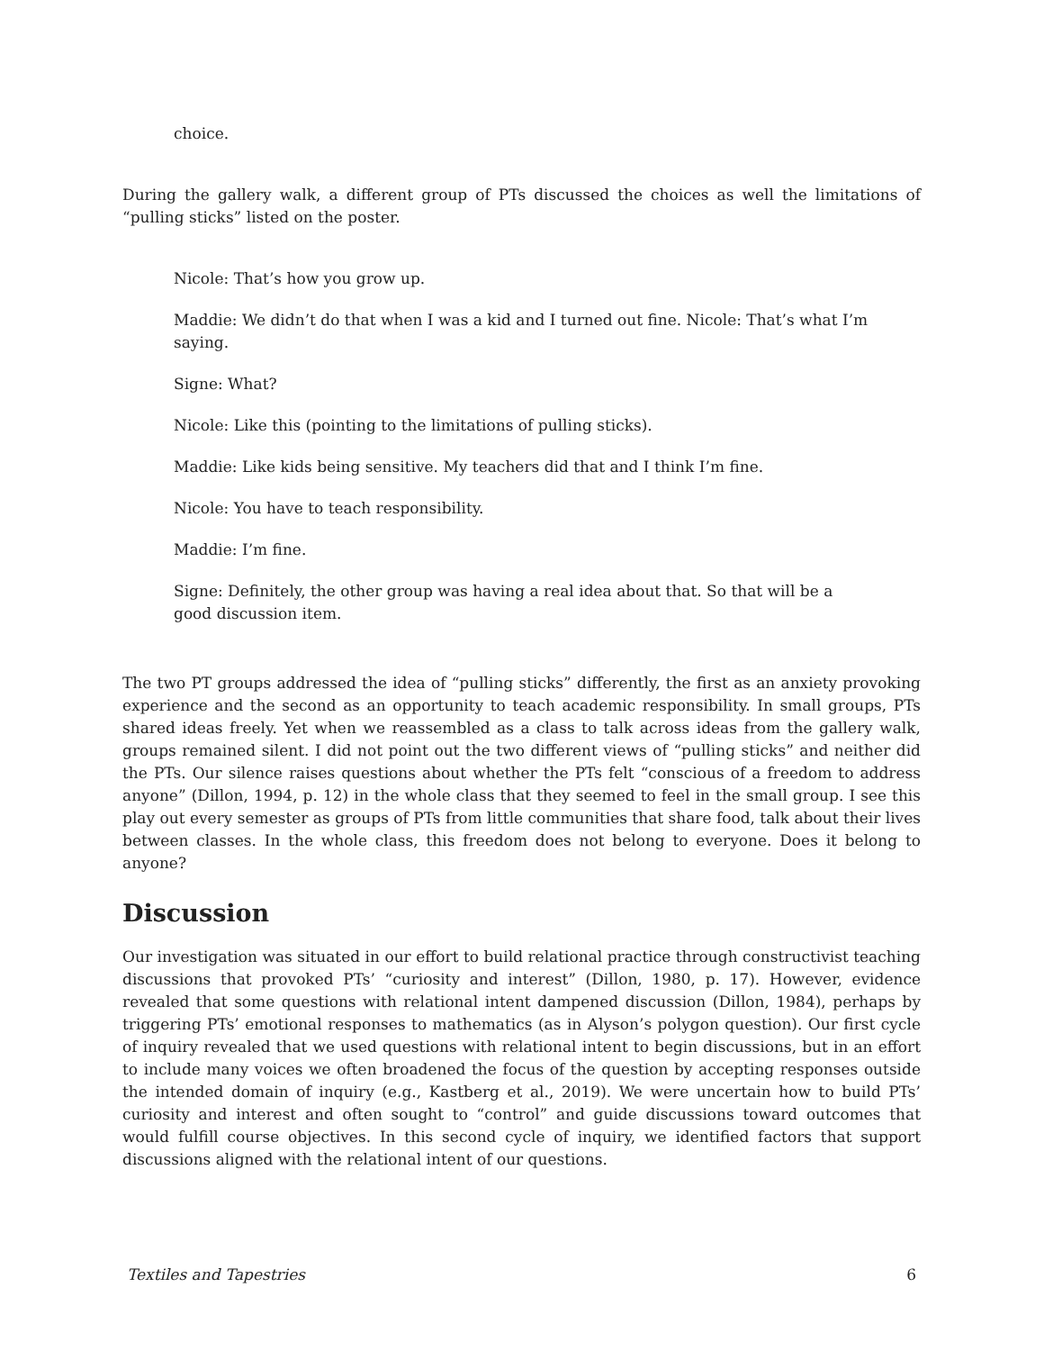choice.
During the gallery walk, a different group of PTs discussed the choices as well the limitations of “pulling sticks” listed on the poster.
Nicole: That’s how you grow up.
Maddie: We didn’t do that when I was a kid and I turned out fine. Nicole: That’s what I’m saying.
Signe: What?
Nicole: Like this (pointing to the limitations of pulling sticks).
Maddie: Like kids being sensitive. My teachers did that and I think I’m fine.
Nicole: You have to teach responsibility.
Maddie: I’m fine.
Signe: Definitely, the other group was having a real idea about that. So that will be a good discussion item.
The two PT groups addressed the idea of “pulling sticks” differently, the first as an anxiety provoking experience and the second as an opportunity to teach academic responsibility. In small groups, PTs shared ideas freely. Yet when we reassembled as a class to talk across ideas from the gallery walk, groups remained silent. I did not point out the two different views of “pulling sticks” and neither did the PTs. Our silence raises questions about whether the PTs felt “conscious of a freedom to address anyone” (Dillon, 1994, p. 12) in the whole class that they seemed to feel in the small group. I see this play out every semester as groups of PTs from little communities that share food, talk about their lives between classes. In the whole class, this freedom does not belong to everyone. Does it belong to anyone?
Discussion
Our investigation was situated in our effort to build relational practice through constructivist teaching discussions that provoked PTs’ “curiosity and interest” (Dillon, 1980, p. 17). However, evidence revealed that some questions with relational intent dampened discussion (Dillon, 1984), perhaps by triggering PTs’ emotional responses to mathematics (as in Alyson’s polygon question). Our first cycle of inquiry revealed that we used questions with relational intent to begin discussions, but in an effort to include many voices we often broadened the focus of the question by accepting responses outside the intended domain of inquiry (e.g., Kastberg et al., 2019). We were uncertain how to build PTs’ curiosity and interest and often sought to “control” and guide discussions toward outcomes that would fulfill course objectives. In this second cycle of inquiry, we identified factors that support discussions aligned with the relational intent of our questions.
Textiles and Tapestries 6